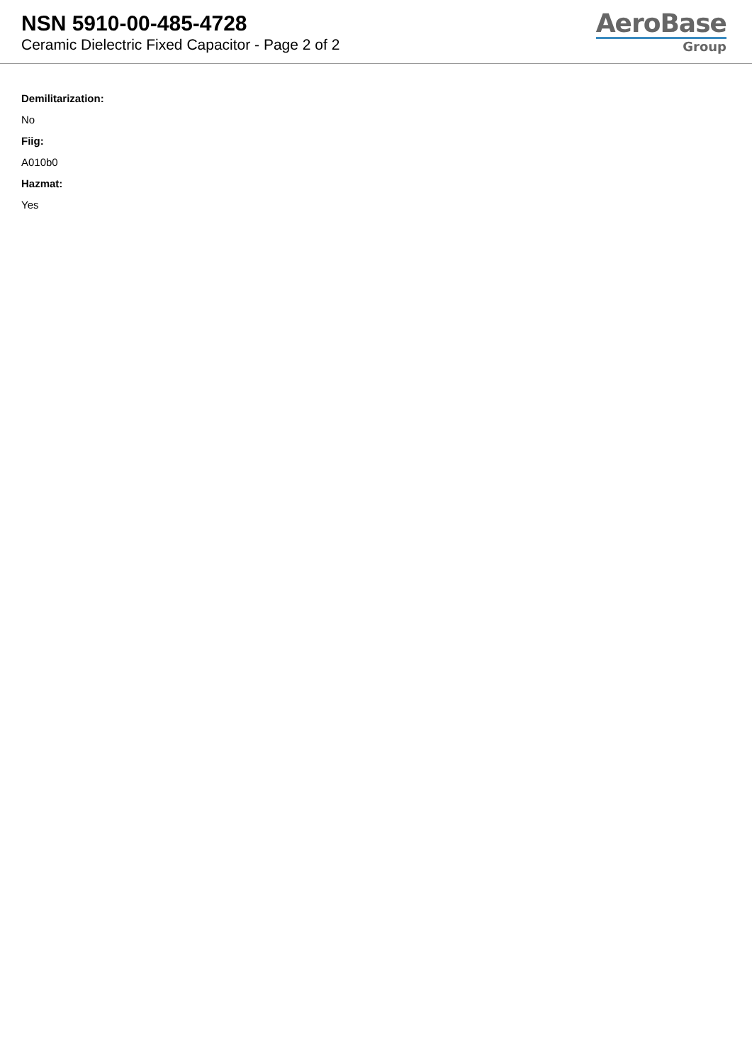NSN 5910-00-485-4728
Ceramic Dielectric Fixed Capacitor - Page 2 of 2
AeroBase
Group
Demilitarization:
No
Fiig:
A010b0
Hazmat:
Yes